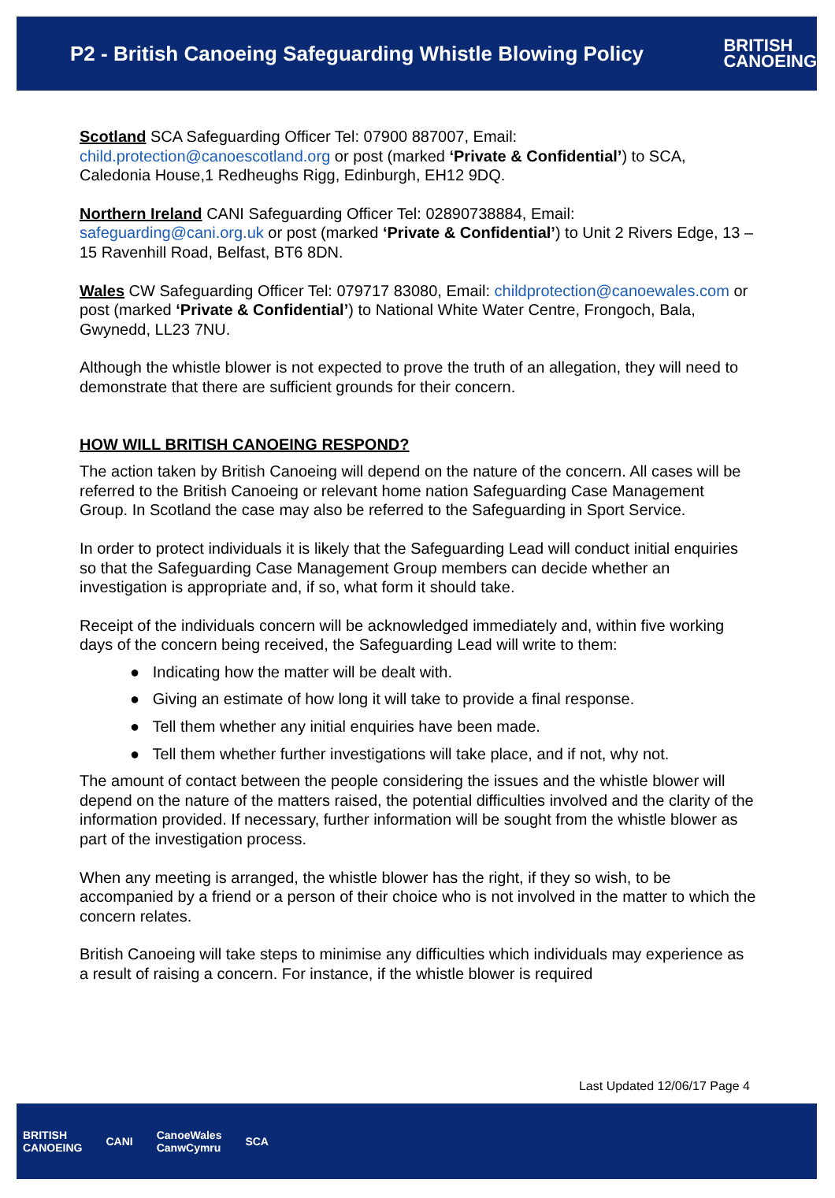P2 - British Canoeing Safeguarding Whistle Blowing Policy
BRITISH
CANOEING
Scotland SCA Safeguarding Officer Tel: 07900 887007, Email: child.protection@canoescotland.org or post (marked ‘Private & Confidential’) to SCA, Caledonia House,1 Redheughs Rigg, Edinburgh, EH12 9DQ.
Northern Ireland CANI Safeguarding Officer Tel: 02890738884, Email: safeguarding@cani.org.uk or post (marked ‘Private & Confidential’) to Unit 2 Rivers Edge, 13 – 15 Ravenhill Road, Belfast, BT6 8DN.
Wales CW Safeguarding Officer Tel: 079717 83080, Email: childprotection@canoewales.com or post (marked ‘Private & Confidential’) to National White Water Centre, Frongoch, Bala, Gwynedd, LL23 7NU.
Although the whistle blower is not expected to prove the truth of an allegation, they will need to demonstrate that there are sufficient grounds for their concern.
HOW WILL BRITISH CANOEING RESPOND?
The action taken by British Canoeing will depend on the nature of the concern. All cases will be referred to the British Canoeing or relevant home nation Safeguarding Case Management Group. In Scotland the case may also be referred to the Safeguarding in Sport Service.
In order to protect individuals it is likely that the Safeguarding Lead will conduct initial enquiries so that the Safeguarding Case Management Group members can decide whether an investigation is appropriate and, if so, what form it should take.
Receipt of the individuals concern will be acknowledged immediately and, within five working days of the concern being received, the Safeguarding Lead will write to them:
● Indicating how the matter will be dealt with.
● Giving an estimate of how long it will take to provide a final response.
● Tell them whether any initial enquiries have been made.
● Tell them whether further investigations will take place, and if not, why not.
The amount of contact between the people considering the issues and the whistle blower will depend on the nature of the matters raised, the potential difficulties involved and the clarity of the information provided. If necessary, further information will be sought from the whistle blower as part of the investigation process.
When any meeting is arranged, the whistle blower has the right, if they so wish, to be accompanied by a friend or a person of their choice who is not involved in the matter to which the concern relates.
British Canoeing will take steps to minimise any difficulties which individuals may experience as a result of raising a concern. For instance, if the whistle blower is required
Last Updated 12/06/17 Page 4
BRITISH
CANOEING CANI CanoeWales
CanwCymru SCA